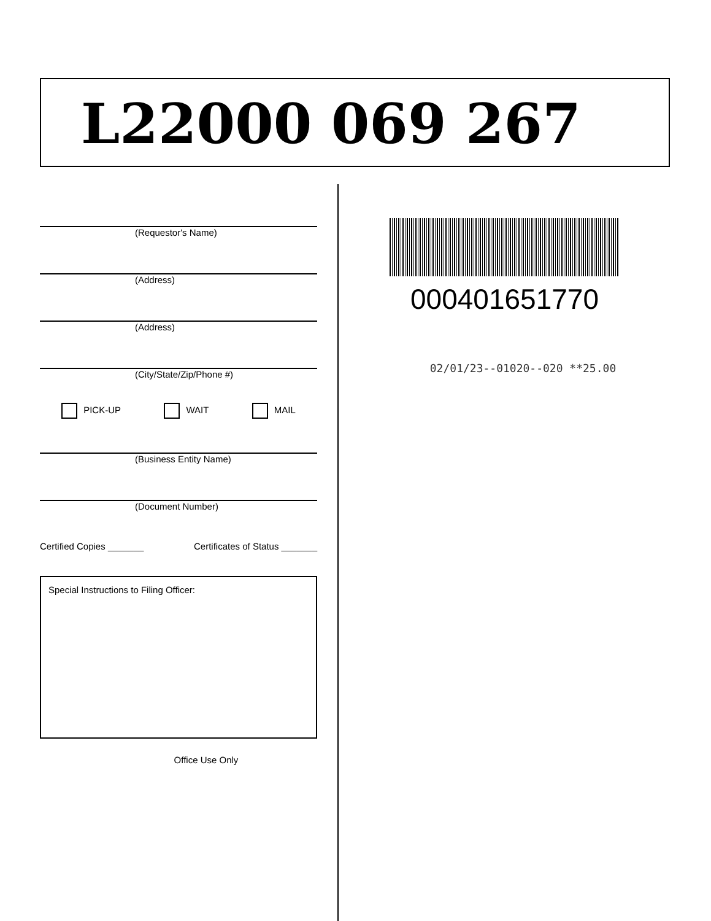L22000 069 267
(Requestor's Name)
(Address)
(Address)
(City/State/Zip/Phone #)
PICK-UP WAIT MAIL
(Business Entity Name)
(Document Number)
Certified Copies _______ Certificates of Status _______
Special Instructions to Filing Officer:
Office Use Only
000401651770
02/01/23--01020--020 **25.00